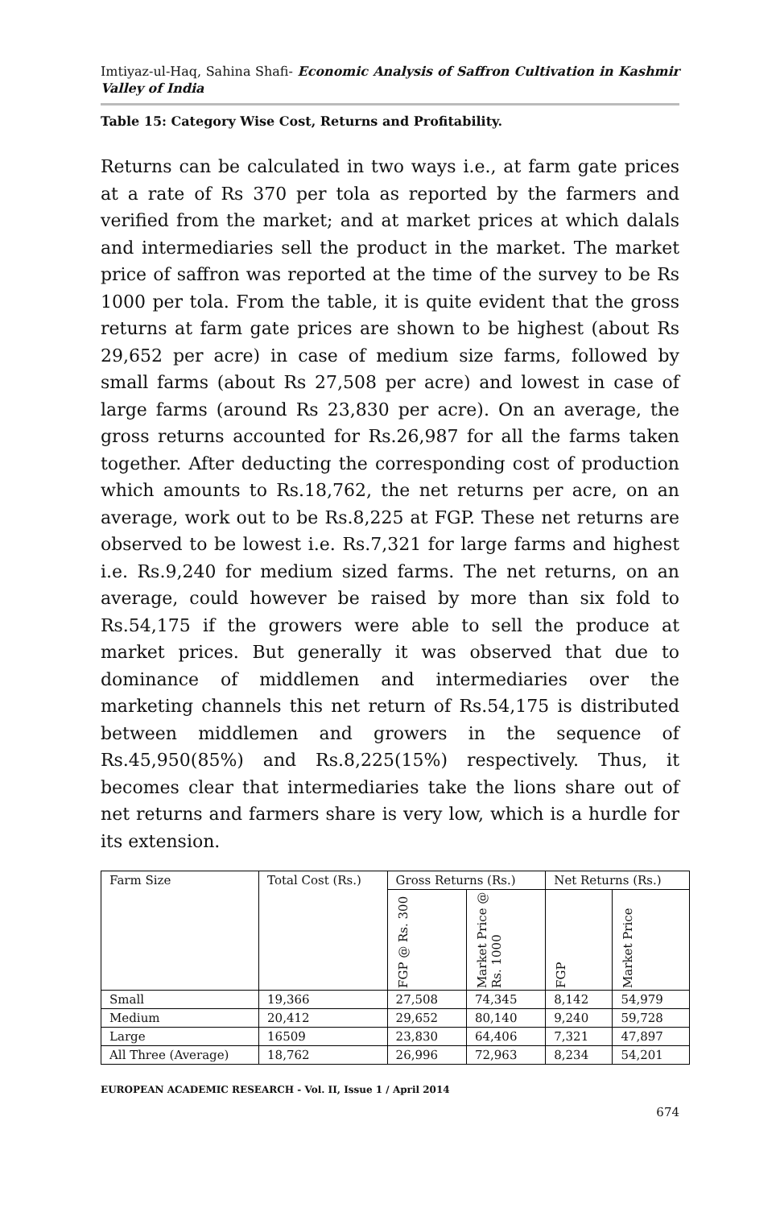Imtiyaz-ul-Haq, Sahina Shafi- Economic Analysis of Saffron Cultivation in Kashmir Valley of India
Table 15: Category Wise Cost, Returns and Profitability.
Returns can be calculated in two ways i.e., at farm gate prices at a rate of Rs 370 per tola as reported by the farmers and verified from the market; and at market prices at which dalals and intermediaries sell the product in the market. The market price of saffron was reported at the time of the survey to be Rs 1000 per tola. From the table, it is quite evident that the gross returns at farm gate prices are shown to be highest (about Rs 29,652 per acre) in case of medium size farms, followed by small farms (about Rs 27,508 per acre) and lowest in case of large farms (around Rs 23,830 per acre). On an average, the gross returns accounted for Rs.26,987 for all the farms taken together. After deducting the corresponding cost of production which amounts to Rs.18,762, the net returns per acre, on an average, work out to be Rs.8,225 at FGP. These net returns are observed to be lowest i.e. Rs.7,321 for large farms and highest i.e. Rs.9,240 for medium sized farms. The net returns, on an average, could however be raised by more than six fold to Rs.54,175 if the growers were able to sell the produce at market prices. But generally it was observed that due to dominance of middlemen and intermediaries over the marketing channels this net return of Rs.54,175 is distributed between middlemen and growers in the sequence of Rs.45,950(85%) and Rs.8,225(15%) respectively. Thus, it becomes clear that intermediaries take the lions share out of net returns and farmers share is very low, which is a hurdle for its extension.
| Farm Size | Total Cost (Rs.) | Gross Returns (Rs.) | | Net Returns (Rs.) | |
| --- | --- | --- | --- | --- | --- |
| | | FGP @ Rs. 300 | Market Price @ Rs. 1000 | FGP | Market Price |
| Small | 19,366 | 27,508 | 74,345 | 8,142 | 54,979 |
| Medium | 20,412 | 29,652 | 80,140 | 9,240 | 59,728 |
| Large | 16509 | 23,830 | 64,406 | 7,321 | 47,897 |
| All Three (Average) | 18,762 | 26,996 | 72,963 | 8,234 | 54,201 |
EUROPEAN ACADEMIC RESEARCH - Vol. II, Issue 1 / April 2014
674